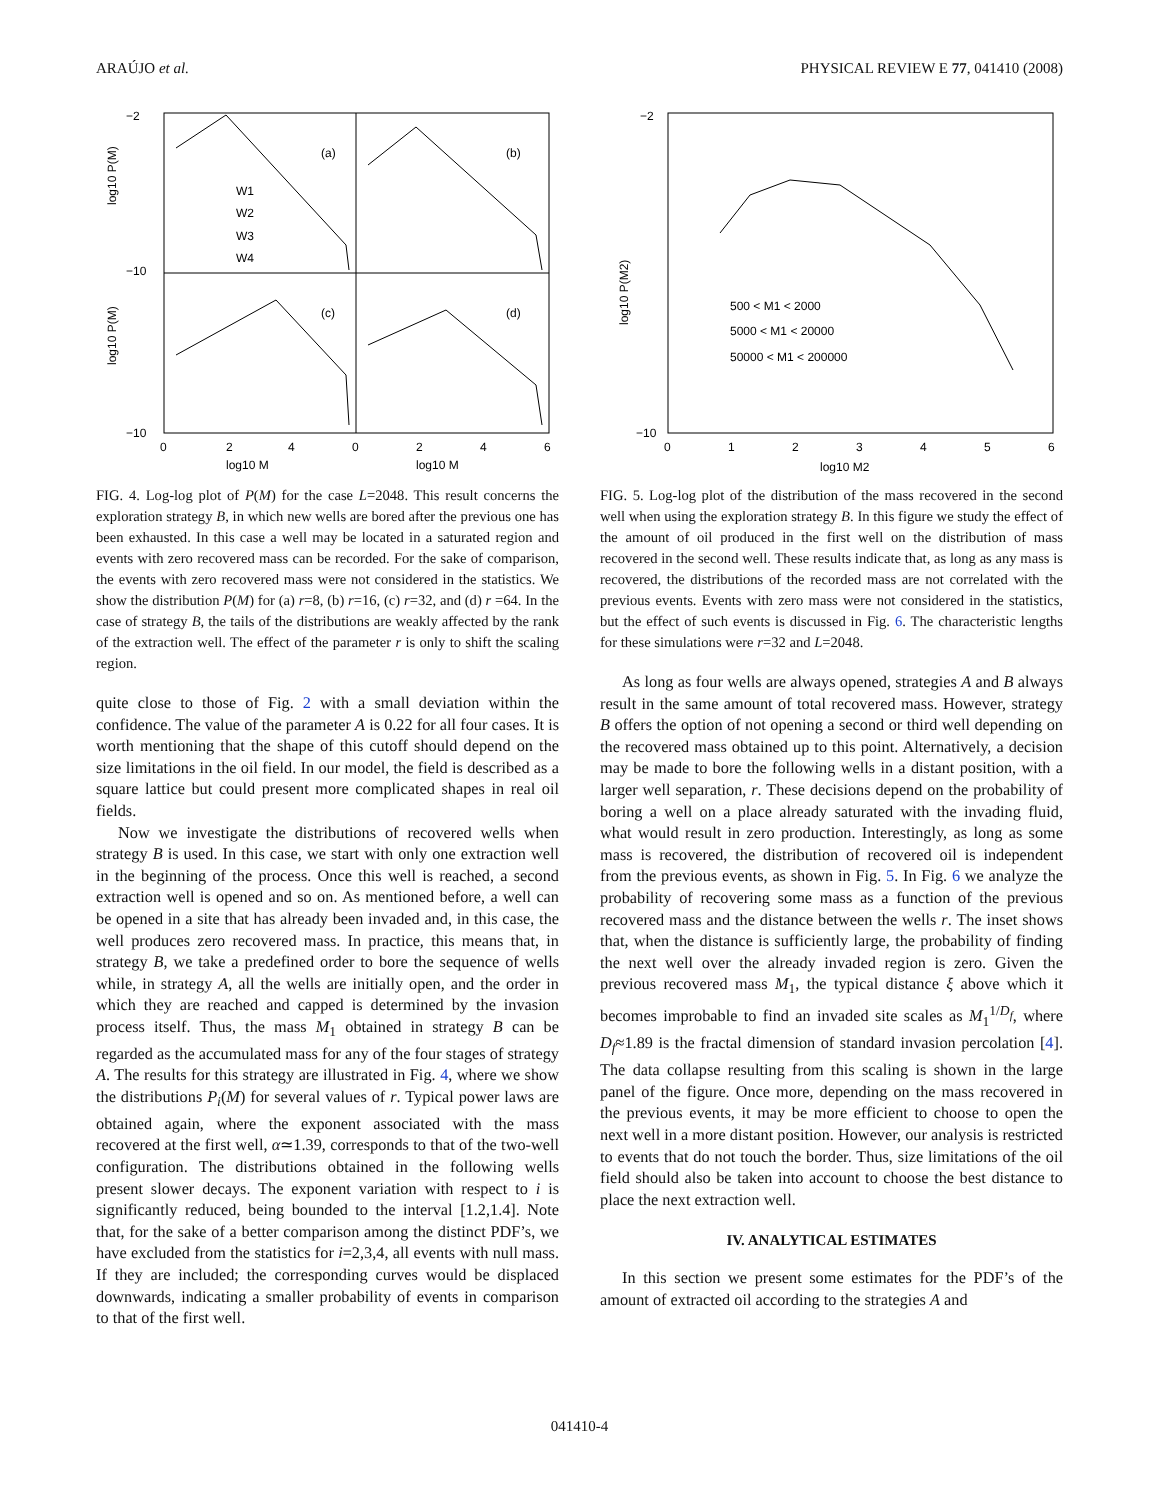ARAÚJO et al. PHYSICAL REVIEW E 77, 041410 (2008)
(a)
(b)
(c)
(d)
W1
W2
W3
W4
−2
−10
−10
0
2
4
0
2
4
6
log10 M
log10 M
log10 P(M)
log10 P(M)
FIG. 4. Log-log plot of P(M) for the case L=2048. This result concerns the exploration strategy B, in which new wells are bored after the previous one has been exhausted. In this case a well may be located in a saturated region and events with zero recovered mass can be recorded. For the sake of comparison, the events with zero recovered mass were not considered in the statistics. We show the distribution P(M) for (a) r=8, (b) r=16, (c) r=32, and (d) r =64. In the case of strategy B, the tails of the distributions are weakly affected by the rank of the extraction well. The effect of the parameter r is only to shift the scaling region.
quite close to those of Fig. 2 with a small deviation within the confidence. The value of the parameter A is 0.22 for all four cases. It is worth mentioning that the shape of this cutoff should depend on the size limitations in the oil field. In our model, the field is described as a square lattice but could present more complicated shapes in real oil fields.
Now we investigate the distributions of recovered wells when strategy B is used. In this case, we start with only one extraction well in the beginning of the process. Once this well is reached, a second extraction well is opened and so on. As mentioned before, a well can be opened in a site that has already been invaded and, in this case, the well produces zero recovered mass. In practice, this means that, in strategy B, we take a predefined order to bore the sequence of wells while, in strategy A, all the wells are initially open, and the order in which they are reached and capped is determined by the invasion process itself. Thus, the mass M<sub>1</sub> obtained in strategy B can be regarded as the accumulated mass for any of the four stages of strategy A. The results for this strategy are illustrated in Fig. 4, where we show the distributions P<sub>i</sub>(M) for several values of r. Typical power laws are obtained again, where the exponent associated with the mass recovered at the first well, α≃1.39, corresponds to that of the two-well configuration. The distributions obtained in the following wells present slower decays. The exponent variation with respect to i is significantly reduced, being bounded to the interval [1.2,1.4]. Note that, for the sake of a better comparison among the distinct PDF’s, we have excluded from the statistics for i=2,3,4, all events with null mass. If they are included; the corresponding curves would be displaced downwards, indicating a smaller probability of events in comparison to that of the first well.
500 < M1 < 2000
5000 < M1 < 20000
50000 < M1 < 200000
−2
−10
0
1
2
3
4
5
6
log10 M2
log10 P(M2)
FIG. 5. Log-log plot of the distribution of the mass recovered in the second well when using the exploration strategy B. In this figure we study the effect of the amount of oil produced in the first well on the distribution of mass recovered in the second well. These results indicate that, as long as any mass is recovered, the distributions of the recorded mass are not correlated with the previous events. Events with zero mass were not considered in the statistics, but the effect of such events is discussed in Fig. 6. The characteristic lengths for these simulations were r=32 and L=2048.
As long as four wells are always opened, strategies A and B always result in the same amount of total recovered mass. However, strategy B offers the option of not opening a second or third well depending on the recovered mass obtained up to this point. Alternatively, a decision may be made to bore the following wells in a distant position, with a larger well separation, r. These decisions depend on the probability of boring a well on a place already saturated with the invading fluid, what would result in zero production. Interestingly, as long as some mass is recovered, the distribution of recovered oil is independent from the previous events, as shown in Fig. 5. In Fig. 6 we analyze the probability of recovering some mass as a function of the previous recovered mass and the distance between the wells r. The inset shows that, when the distance is sufficiently large, the probability of finding the next well over the already invaded region is zero. Given the previous recovered mass M<sub>1</sub>, the typical distance ξ above which it becomes improbable to find an invaded site scales as M<sub>1</sub><sup>1/D<sub>f</sub></sup>, where D<sub>f</sub>≈1.89 is the fractal dimension of standard invasion percolation [4]. The data collapse resulting from this scaling is shown in the large panel of the figure. Once more, depending on the mass recovered in the previous events, it may be more efficient to choose to open the next well in a more distant position. However, our analysis is restricted to events that do not touch the border. Thus, size limitations of the oil field should also be taken into account to choose the best distance to place the next extraction well.
IV. ANALYTICAL ESTIMATES
In this section we present some estimates for the PDF’s of the amount of extracted oil according to the strategies A and
041410-4